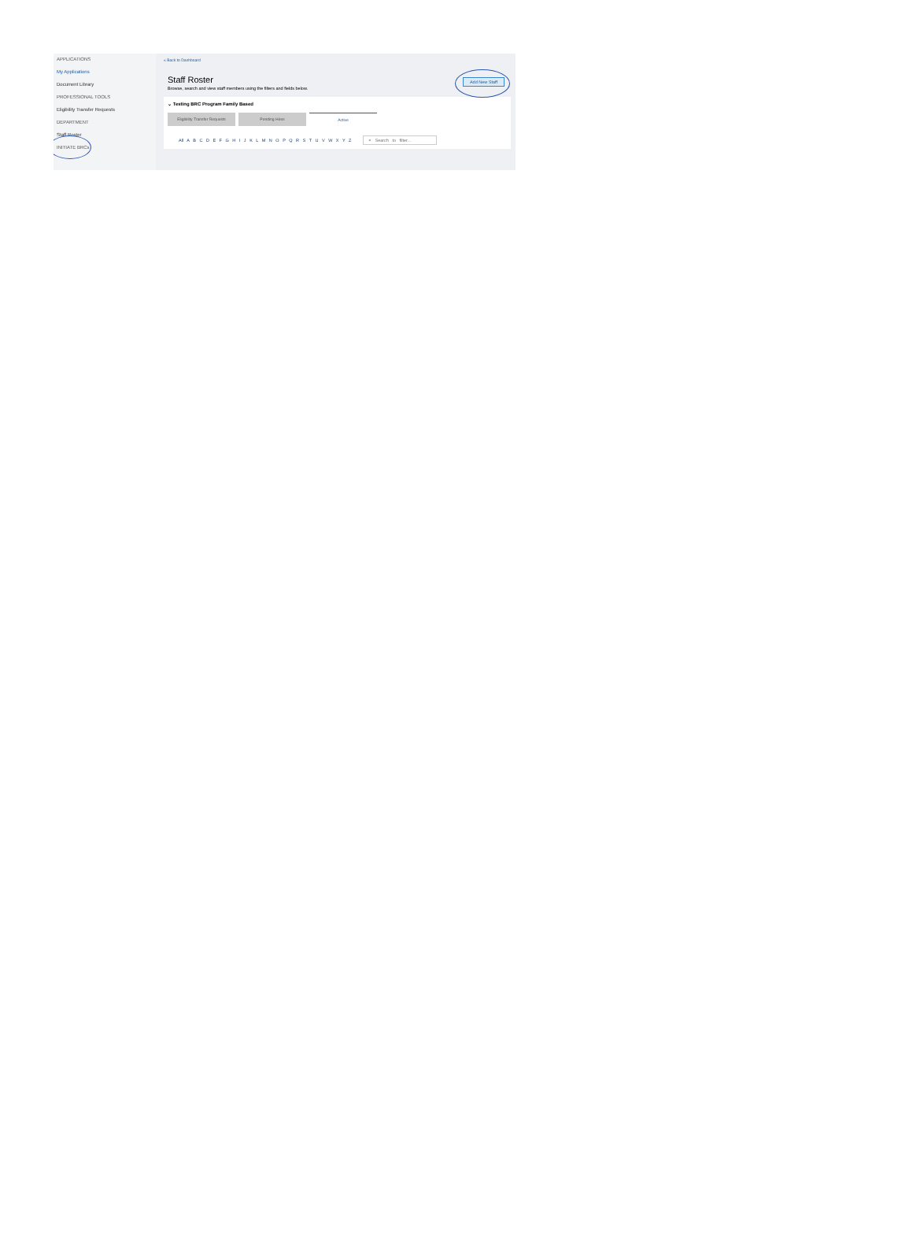APPLICATIONS
My Applications
Document Library
PROFESSIONAL TOOLS
Eligibility Transfer Requests
DEPARTMENT
Staff Roster
INITIATE BRCs
« Back to Dashboard
Staff Roster
Browse, search and view staff members using the filters and fields below.
Add New Staff
⌄ Testing BRC Program Family Based
Eligibility Transfer Requests Pending Hires Active
All A B C D E F G H I J K L M N O P Q R S T U V W X Y Z ⌕ Search to filter...